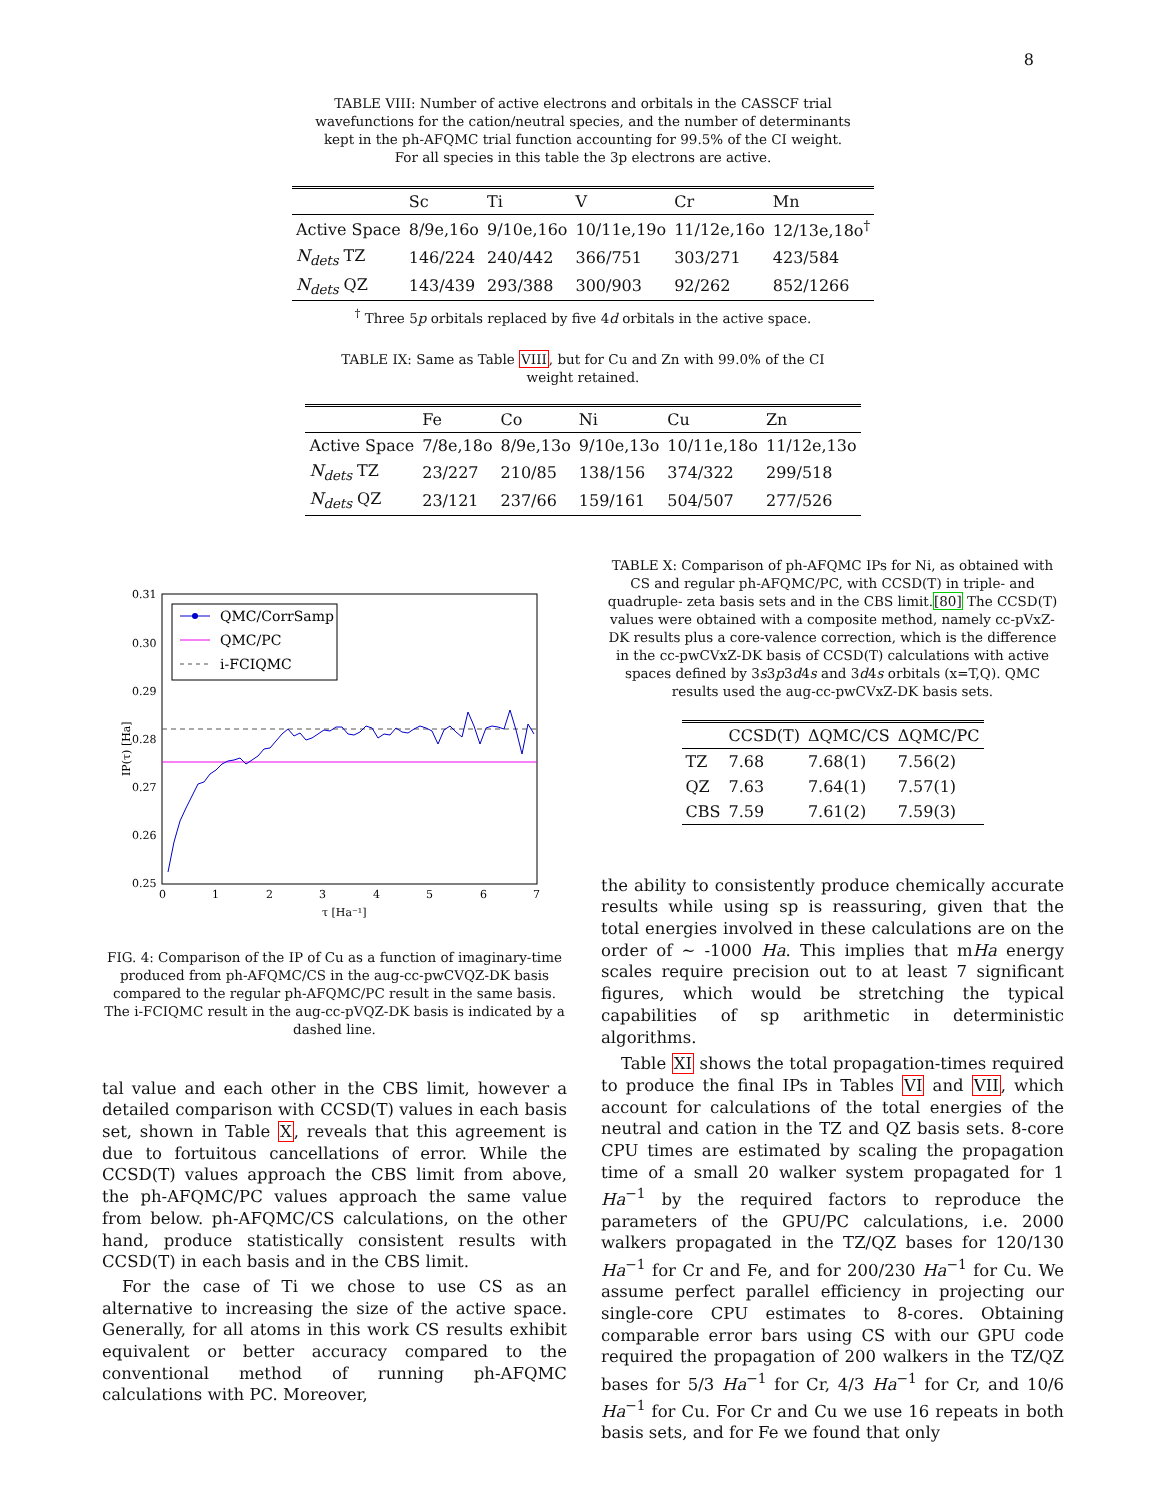8
TABLE VIII: Number of active electrons and orbitals in the CASSCF trial wavefunctions for the cation/neutral species, and the number of determinants kept in the ph-AFQMC trial function accounting for 99.5% of the CI weight. For all species in this table the 3p electrons are active.
| | Sc | Ti | V | Cr | Mn |
| --- | --- | --- | --- | --- | --- |
| Active Space | 8/9e,16o | 9/10e,16o | 10/11e,19o | 11/12e,16o | 12/13e,18o<sup>†</sup> |
| N<sub>dets</sub> TZ | 146/224 | 240/442 | 366/751 | 303/271 | 423/584 |
| N<sub>dets</sub> QZ | 143/439 | 293/388 | 300/903 | 92/262 | 852/1266 |
<sup>†</sup> Three 5p orbitals replaced by five 4d orbitals in the active space.
TABLE IX: Same as Table VIII, but for Cu and Zn with 99.0% of the CI weight retained.
| | Fe | Co | Ni | Cu | Zn |
| --- | --- | --- | --- | --- | --- |
| Active Space | 7/8e,18o | 8/9e,13o | 9/10e,13o | 10/11e,18o | 11/12e,13o |
| N<sub>dets</sub> TZ | 23/227 | 210/85 | 138/156 | 374/322 | 299/518 |
| N<sub>dets</sub> QZ | 23/121 | 237/66 | 159/161 | 504/507 | 277/526 |
0.31
0.30
0.29
0.28
0.27
0.26
0.25
0
1
2
3
4
5
6
7
τ [Ha⁻¹]
IP(τ) [Ha]
QMC/CorrSamp
QMC/PC
i-FCIQMC
FIG. 4: Comparison of the IP of Cu as a function of imaginary-time produced from ph-AFQMC/CS in the aug-cc-pwCVQZ-DK basis compared to the regular ph-AFQMC/PC result in the same basis. The i-FCIQMC result in the aug-cc-pVQZ-DK basis is indicated by a dashed line.
tal value and each other in the CBS limit, however a detailed comparison with CCSD(T) values in each basis set, shown in Table X, reveals that this agreement is due to fortuitous cancellations of error. While the CCSD(T) values approach the CBS limit from above, the ph-AFQMC/PC values approach the same value from below. ph-AFQMC/CS calculations, on the other hand, produce statistically consistent results with CCSD(T) in each basis and in the CBS limit.
For the case of Ti we chose to use CS as an alternative to increasing the size of the active space. Generally, for all atoms in this work CS results exhibit equivalent or better accuracy compared to the conventional method of running ph-AFQMC calculations with PC. Moreover,
TABLE X: Comparison of ph-AFQMC IPs for Ni, as obtained with CS and regular ph-AFQMC/PC, with CCSD(T) in triple- and quadruple- zeta basis sets and in the CBS limit.[80] The CCSD(T) values were obtained with a composite method, namely cc-pVxZ-DK results plus a core-valence correction, which is the difference in the cc-pwCVxZ-DK basis of CCSD(T) calculations with active spaces defined by 3s3p3d4s and 3d4s orbitals (x=T,Q). QMC results used the aug-cc-pwCVxZ-DK basis sets.
| | CCSD(T) | ΔQMC/CS | ΔQMC/PC |
| --- | --- | --- | --- |
| TZ | 7.68 | 7.68(1) | 7.56(2) |
| QZ | 7.63 | 7.64(1) | 7.57(1) |
| CBS | 7.59 | 7.61(2) | 7.59(3) |
the ability to consistently produce chemically accurate results while using sp is reassuring, given that the total energies involved in these calculations are on the order of ∼ -1000 Ha. This implies that mHa energy scales require precision out to at least 7 significant figures, which would be stretching the typical capabilities of sp arithmetic in deterministic algorithms.
Table XI shows the total propagation-times required to produce the final IPs in Tables VI and VII, which account for calculations of the total energies of the neutral and cation in the TZ and QZ basis sets. 8-core CPU times are estimated by scaling the propagation time of a small 20 walker system propagated for 1 Ha<sup>−1</sup> by the required factors to reproduce the parameters of the GPU/PC calculations, i.e. 2000 walkers propagated in the TZ/QZ bases for 120/130 Ha<sup>−1</sup> for Cr and Fe, and for 200/230 Ha<sup>−1</sup> for Cu. We assume perfect parallel efficiency in projecting our single-core CPU estimates to 8-cores. Obtaining comparable error bars using CS with our GPU code required the propagation of 200 walkers in the TZ/QZ bases for 5/3 Ha<sup>−1</sup> for Cr, 4/3 Ha<sup>−1</sup> for Cr, and 10/6 Ha<sup>−1</sup> for Cu. For Cr and Cu we use 16 repeats in both basis sets, and for Fe we found that only